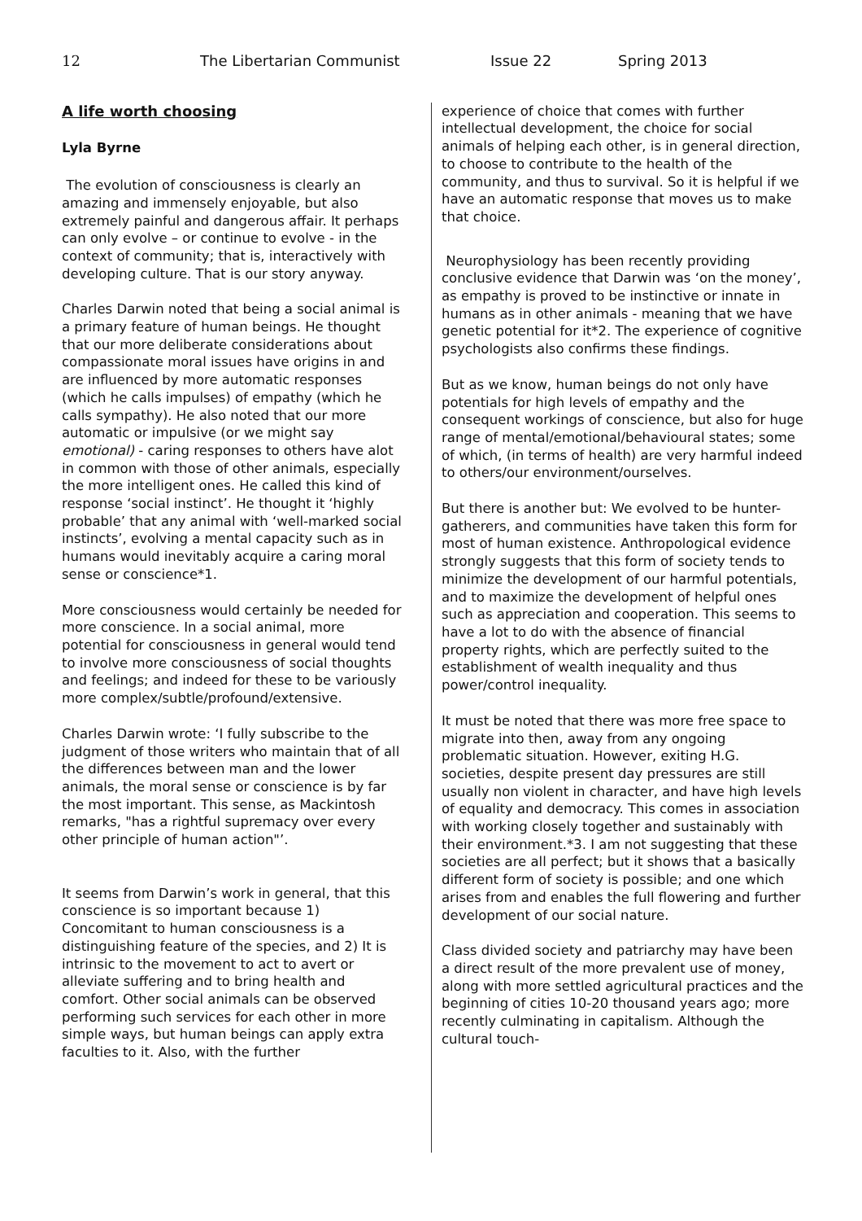12 The Libertarian Communist Issue 22 Spring 2013
A life worth choosing
Lyla Byrne
The evolution of consciousness is clearly an amazing and immensely enjoyable, but also extremely painful and dangerous affair. It perhaps can only evolve – or continue to evolve - in the context of community; that is, interactively with developing culture. That is our story anyway.
Charles Darwin noted that being a social animal is a primary feature of human beings. He thought that our more deliberate considerations about compassionate moral issues have origins in and are influenced by more automatic responses (which he calls impulses) of empathy (which he calls sympathy). He also noted that our more automatic or impulsive (or we might say emotional) - caring responses to others have alot in common with those of other animals, especially the more intelligent ones. He called this kind of response ‘social instinct’. He thought it ‘highly probable’ that any animal with ‘well-marked social instincts’, evolving a mental capacity such as in humans would inevitably acquire a caring moral sense or conscience*1.
More consciousness would certainly be needed for more conscience. In a social animal, more potential for consciousness in general would tend to involve more consciousness of social thoughts and feelings; and indeed for these to be variously more complex/subtle/profound/extensive.
Charles Darwin wrote: ‘I fully subscribe to the judgment of those writers who maintain that of all the differences between man and the lower animals, the moral sense or conscience is by far the most important. This sense, as Mackintosh remarks, "has a rightful supremacy over every other principle of human action"’.
It seems from Darwin’s work in general, that this conscience is so important because 1) Concomitant to human consciousness is a distinguishing feature of the species, and 2) It is intrinsic to the movement to act to avert or alleviate suffering and to bring health and comfort. Other social animals can be observed performing such services for each other in more simple ways, but human beings can apply extra faculties to it. Also, with the further
experience of choice that comes with further intellectual development, the choice for social animals of helping each other, is in general direction, to choose to contribute to the health of the community, and thus to survival. So it is helpful if we have an automatic response that moves us to make that choice.
Neurophysiology has been recently providing conclusive evidence that Darwin was ‘on the money’, as empathy is proved to be instinctive or innate in humans as in other animals - meaning that we have genetic potential for it*2. The experience of cognitive psychologists also confirms these findings.
But as we know, human beings do not only have potentials for high levels of empathy and the consequent workings of conscience, but also for huge range of mental/emotional/behavioural states; some of which, (in terms of health) are very harmful indeed to others/our environment/ourselves.
But there is another but: We evolved to be hunter-gatherers, and communities have taken this form for most of human existence. Anthropological evidence strongly suggests that this form of society tends to minimize the development of our harmful potentials, and to maximize the development of helpful ones such as appreciation and cooperation. This seems to have a lot to do with the absence of financial property rights, which are perfectly suited to the establishment of wealth inequality and thus power/control inequality.
It must be noted that there was more free space to migrate into then, away from any ongoing problematic situation. However, exiting H.G. societies, despite present day pressures are still usually non violent in character, and have high levels of equality and democracy. This comes in association with working closely together and sustainably with their environment.*3. I am not suggesting that these societies are all perfect; but it shows that a basically different form of society is possible; and one which arises from and enables the full flowering and further development of our social nature.
Class divided society and patriarchy may have been a direct result of the more prevalent use of money, along with more settled agricultural practices and the beginning of cities 10-20 thousand years ago; more recently culminating in capitalism. Although the cultural touch-